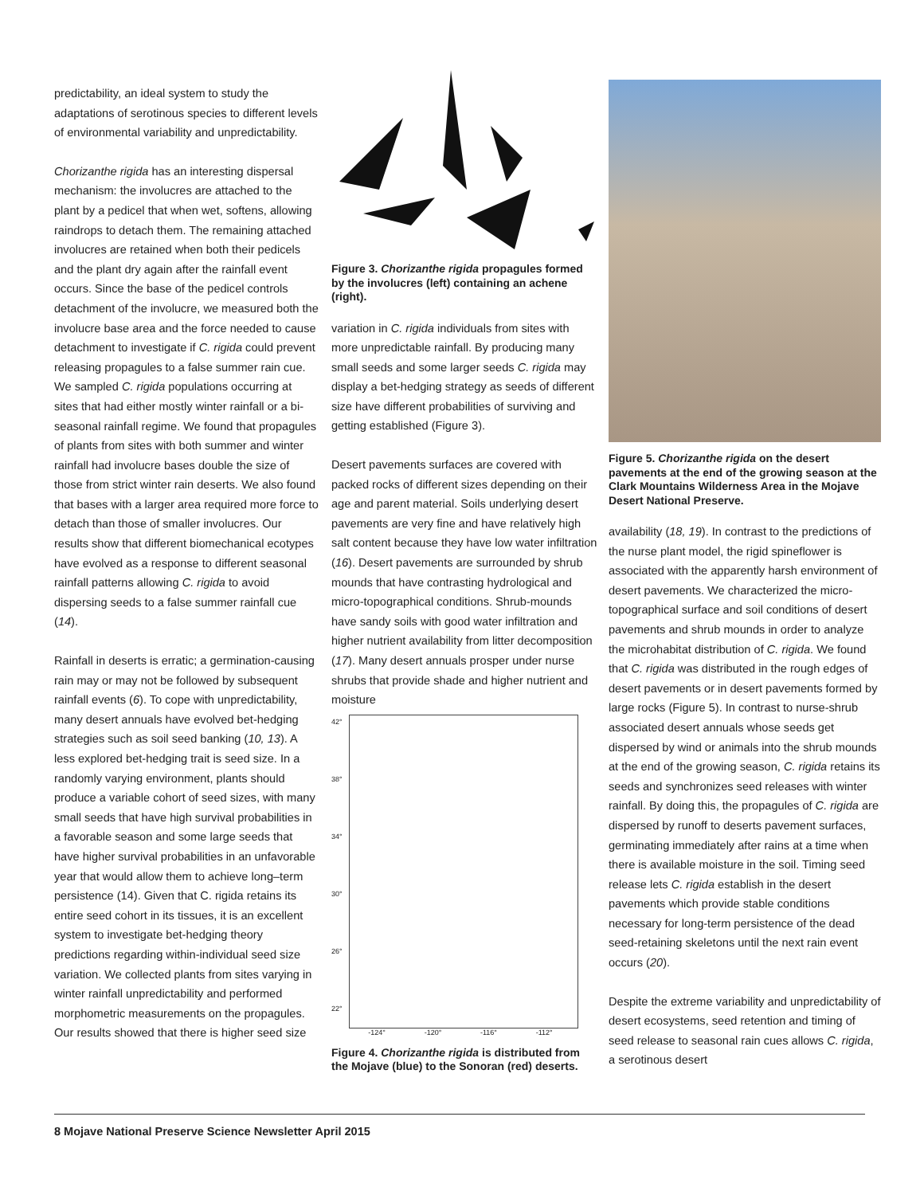predictability, an ideal system to study the adaptations of serotinous species to different levels of environmental variability and unpredictability.
Chorizanthe rigida has an interesting dispersal mechanism: the involucres are attached to the plant by a pedicel that when wet, softens, allowing raindrops to detach them. The remaining attached involucres are retained when both their pedicels and the plant dry again after the rainfall event occurs. Since the base of the pedicel controls detachment of the involucre, we measured both the involucre base area and the force needed to cause detachment to investigate if C. rigida could prevent releasing propagules to a false summer rain cue. We sampled C. rigida populations occurring at sites that had either mostly winter rainfall or a bi-seasonal rainfall regime. We found that propagules of plants from sites with both summer and winter rainfall had involucre bases double the size of those from strict winter rain deserts. We also found that bases with a larger area required more force to detach than those of smaller involucres. Our results show that different biomechanical ecotypes have evolved as a response to different seasonal rainfall patterns allowing C. rigida to avoid dispersing seeds to a false summer rainfall cue (14).
Rainfall in deserts is erratic; a germination-causing rain may or may not be followed by subsequent rainfall events (6). To cope with unpredictability, many desert annuals have evolved bet-hedging strategies such as soil seed banking (10, 13). A less explored bet-hedging trait is seed size. In a randomly varying environment, plants should produce a variable cohort of seed sizes, with many small seeds that have high survival probabilities in a favorable season and some large seeds that have higher survival probabilities in an unfavorable year that would allow them to achieve long–term persistence (14). Given that C. rigida retains its entire seed cohort in its tissues, it is an excellent system to investigate bet-hedging theory predictions regarding within-individual seed size variation. We collected plants from sites varying in winter rainfall unpredictability and performed morphometric measurements on the propagules. Our results showed that there is higher seed size
Figure 3. Chorizanthe rigida propagules formed by the involucres (left) containing an achene (right).
variation in C. rigida individuals from sites with more unpredictable rainfall. By producing many small seeds and some larger seeds C. rigida may display a bet-hedging strategy as seeds of different size have different probabilities of surviving and getting established (Figure 3).
Desert pavements surfaces are covered with packed rocks of different sizes depending on their age and parent material. Soils underlying desert pavements are very fine and have relatively high salt content because they have low water infiltration (16). Desert pavements are surrounded by shrub mounds that have contrasting hydrological and micro-topographical conditions. Shrub-mounds have sandy soils with good water infiltration and higher nutrient availability from litter decomposition (17). Many desert annuals prosper under nurse shrubs that provide shade and higher nutrient and moisture
42°
38°
34°
30°
26°
22°
-124° -120° -116° -112°
Figure 4. Chorizanthe rigida is distributed from the Mojave (blue) to the Sonoran (red) deserts.
Figure 5. Chorizanthe rigida on the desert pavements at the end of the growing season at the Clark Mountains Wilderness Area in the Mojave Desert National Preserve.
availability (18, 19). In contrast to the predictions of the nurse plant model, the rigid spineflower is associated with the apparently harsh environment of desert pavements. We characterized the micro-topographical surface and soil conditions of desert pavements and shrub mounds in order to analyze the microhabitat distribution of C. rigida. We found that C. rigida was distributed in the rough edges of desert pavements or in desert pavements formed by large rocks (Figure 5). In contrast to nurse-shrub associated desert annuals whose seeds get dispersed by wind or animals into the shrub mounds at the end of the growing season, C. rigida retains its seeds and synchronizes seed releases with winter rainfall. By doing this, the propagules of C. rigida are dispersed by runoff to deserts pavement surfaces, germinating immediately after rains at a time when there is available moisture in the soil. Timing seed release lets C. rigida establish in the desert pavements which provide stable conditions necessary for long-term persistence of the dead seed-retaining skeletons until the next rain event occurs (20).
Despite the extreme variability and unpredictability of desert ecosystems, seed retention and timing of seed release to seasonal rain cues allows C. rigida, a serotinous desert
8 Mojave National Preserve Science Newsletter April 2015